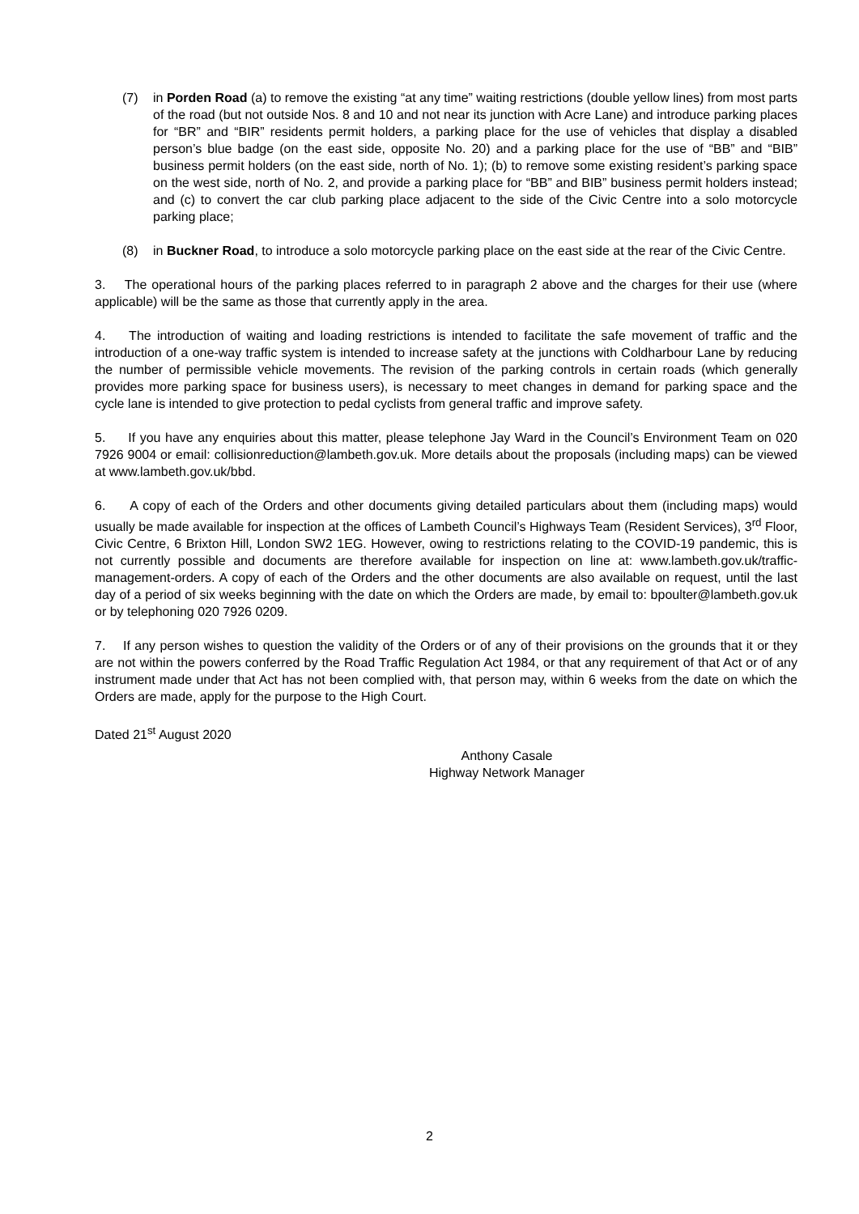(7) in Porden Road (a) to remove the existing “at any time” waiting restrictions (double yellow lines) from most parts of the road (but not outside Nos. 8 and 10 and not near its junction with Acre Lane) and introduce parking places for “BR” and “BIR” residents permit holders, a parking place for the use of vehicles that display a disabled person’s blue badge (on the east side, opposite No. 20) and a parking place for the use of “BB” and “BIB” business permit holders (on the east side, north of No. 1); (b) to remove some existing resident’s parking space on the west side, north of No. 2, and provide a parking place for “BB” and BIB” business permit holders instead; and (c) to convert the car club parking place adjacent to the side of the Civic Centre into a solo motorcycle parking place;
(8) in Buckner Road, to introduce a solo motorcycle parking place on the east side at the rear of the Civic Centre.
3. The operational hours of the parking places referred to in paragraph 2 above and the charges for their use (where applicable) will be the same as those that currently apply in the area.
4. The introduction of waiting and loading restrictions is intended to facilitate the safe movement of traffic and the introduction of a one-way traffic system is intended to increase safety at the junctions with Coldharbour Lane by reducing the number of permissible vehicle movements. The revision of the parking controls in certain roads (which generally provides more parking space for business users), is necessary to meet changes in demand for parking space and the cycle lane is intended to give protection to pedal cyclists from general traffic and improve safety.
5. If you have any enquiries about this matter, please telephone Jay Ward in the Council’s Environment Team on 020 7926 9004 or email: collisionreduction@lambeth.gov.uk. More details about the proposals (including maps) can be viewed at www.lambeth.gov.uk/bbd.
6. A copy of each of the Orders and other documents giving detailed particulars about them (including maps) would usually be made available for inspection at the offices of Lambeth Council’s Highways Team (Resident Services), 3<sup>rd</sup> Floor, Civic Centre, 6 Brixton Hill, London SW2 1EG. However, owing to restrictions relating to the COVID-19 pandemic, this is not currently possible and documents are therefore available for inspection on line at: www.lambeth.gov.uk/traffic-management-orders. A copy of each of the Orders and the other documents are also available on request, until the last day of a period of six weeks beginning with the date on which the Orders are made, by email to: bpoulter@lambeth.gov.uk or by telephoning 020 7926 0209.
7. If any person wishes to question the validity of the Orders or of any of their provisions on the grounds that it or they are not within the powers conferred by the Road Traffic Regulation Act 1984, or that any requirement of that Act or of any instrument made under that Act has not been complied with, that person may, within 6 weeks from the date on which the Orders are made, apply for the purpose to the High Court.
Dated 21<sup>st</sup> August 2020
Anthony Casale
Highway Network Manager
2